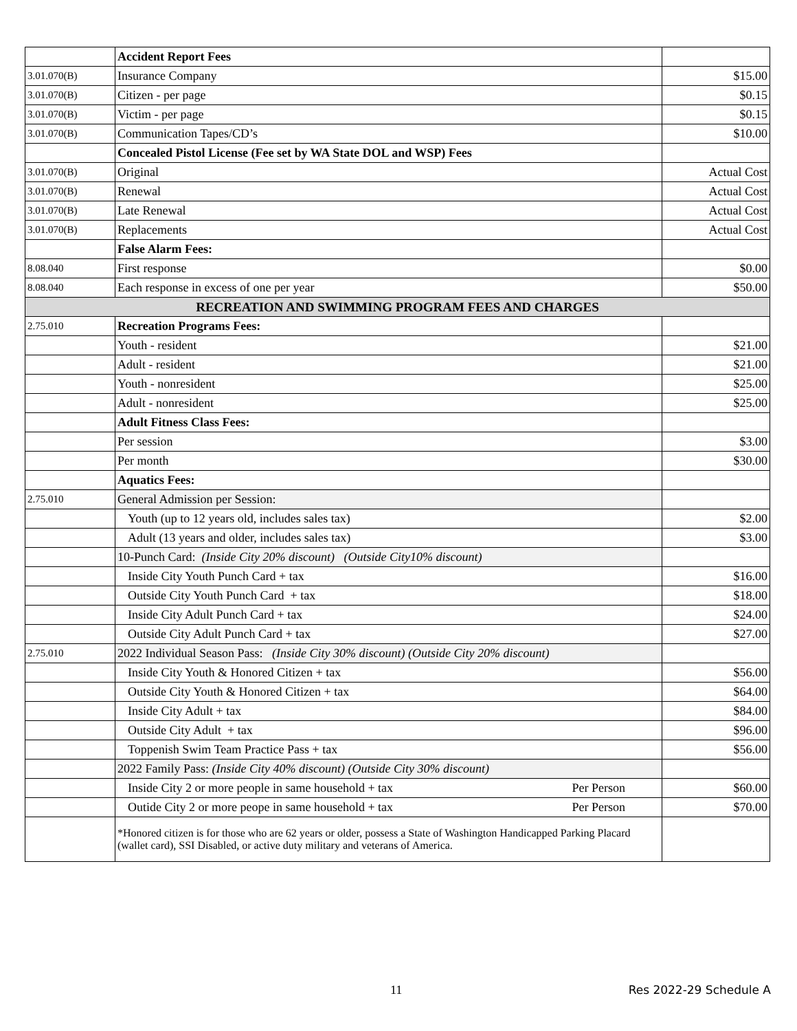| | Accident Report Fees | |
| 3.01.070(B) | Insurance Company | $15.00 |
| 3.01.070(B) | Citizen - per page | $0.15 |
| 3.01.070(B) | Victim - per page | $0.15 |
| 3.01.070(B) | Communication Tapes/CD’s | $10.00 |
| | Concealed Pistol License (Fee set by WA State DOL and WSP) Fees | |
| 3.01.070(B) | Original | Actual Cost |
| 3.01.070(B) | Renewal | Actual Cost |
| 3.01.070(B) | Late Renewal | Actual Cost |
| 3.01.070(B) | Replacements | Actual Cost |
| | False Alarm Fees: | |
| 8.08.040 | First response | $0.00 |
| 8.08.040 | Each response in excess of one per year | $50.00 |
| RECREATION AND SWIMMING PROGRAM FEES AND CHARGES | | |
| 2.75.010 | Recreation Programs Fees: | |
| | Youth - resident | $21.00 |
| | Adult - resident | $21.00 |
| | Youth - nonresident | $25.00 |
| | Adult - nonresident | $25.00 |
| | Adult Fitness Class Fees: | |
| | Per session | $3.00 |
| | Per month | $30.00 |
| | Aquatics Fees: | |
| 2.75.010 | General Admission per Session: | |
| | Youth (up to 12 years old, includes sales tax) | $2.00 |
| | Adult (13 years and older, includes sales tax) | $3.00 |
| | 10-Punch Card: (Inside City 20% discount) (Outside City10% discount) | |
| | Inside City Youth Punch Card + tax | $16.00 |
| | Outside City Youth Punch Card + tax | $18.00 |
| | Inside City Adult Punch Card + tax | $24.00 |
| | Outside City Adult Punch Card + tax | $27.00 |
| 2.75.010 | 2022 Individual Season Pass: (Inside City 30% discount) (Outside City 20% discount) | |
| | Inside City Youth & Honored Citizen + tax | $56.00 |
| | Outside City Youth & Honored Citizen + tax | $64.00 |
| | Inside City Adult + tax | $84.00 |
| | Outside City Adult + tax | $96.00 |
| | Toppenish Swim Team Practice Pass + tax | $56.00 |
| | 2022 Family Pass: (Inside City 40% discount) (Outside City 30% discount) | |
| | Inside City 2 or more people in same household + tax Per Person | $60.00 |
| | Outide City 2 or more peope in same household + tax Per Person | $70.00 |
| | *Honored citizen is for those who are 62 years or older, possess a State of Washington Handicapped Parking Placard (wallet card), SSI Disabled, or active duty military and veterans of America. | |
11 Res 2022-29 Schedule A